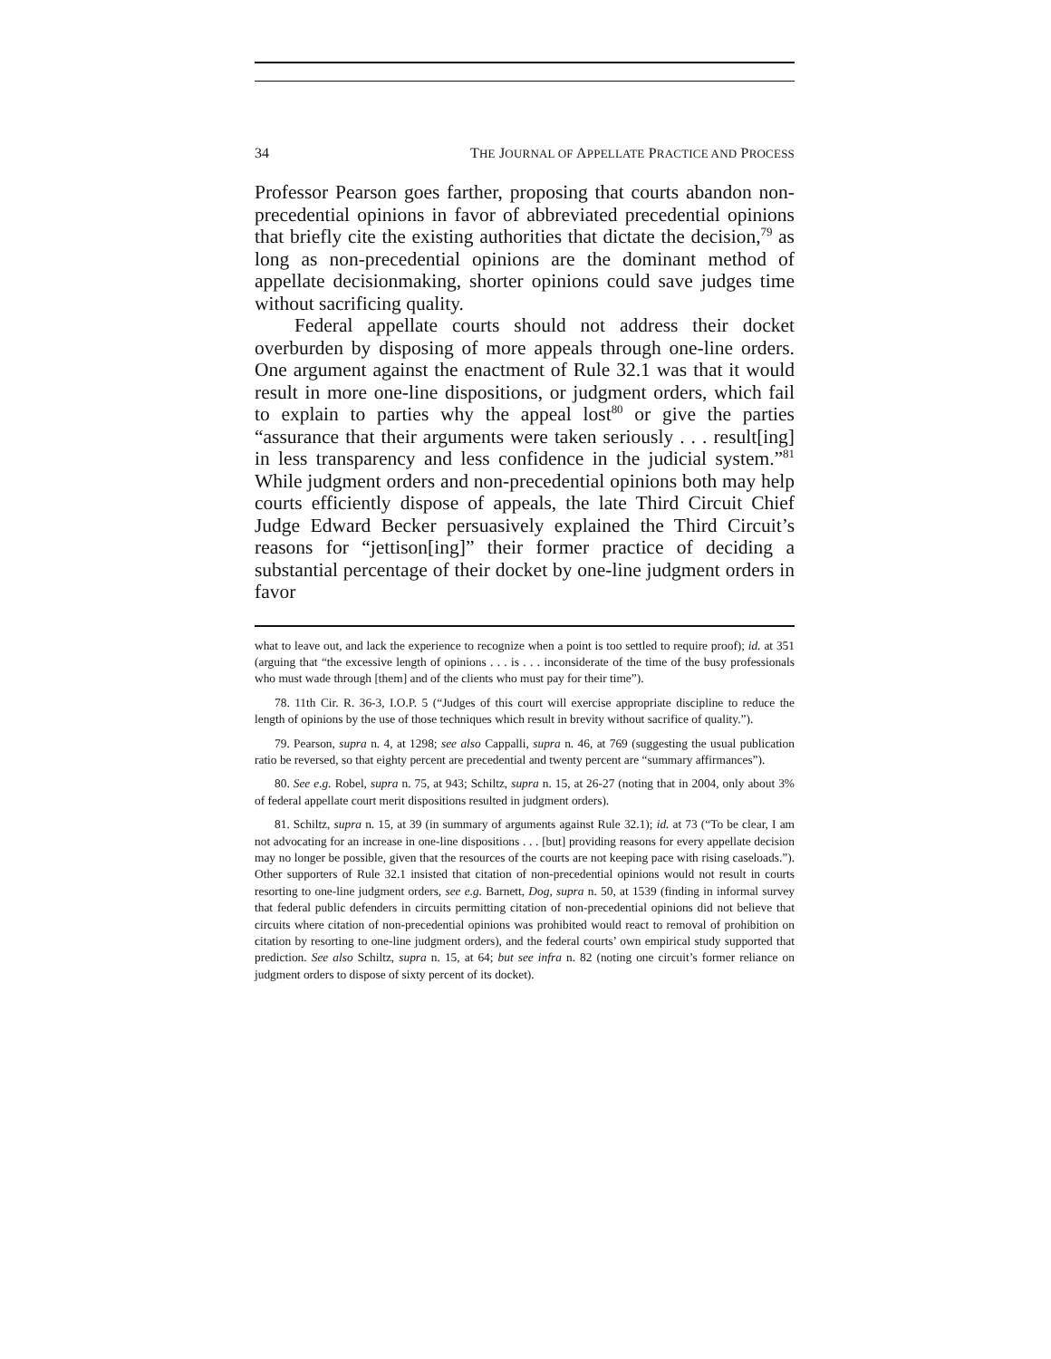34 THE JOURNAL OF APPELLATE PRACTICE AND PROCESS
Professor Pearson goes farther, proposing that courts abandon non-precedential opinions in favor of abbreviated precedential opinions that briefly cite the existing authorities that dictate the decision,<sup>79</sup> as long as non-precedential opinions are the dominant method of appellate decisionmaking, shorter opinions could save judges time without sacrificing quality.
Federal appellate courts should not address their docket overburden by disposing of more appeals through one-line orders. One argument against the enactment of Rule 32.1 was that it would result in more one-line dispositions, or judgment orders, which fail to explain to parties why the appeal lost<sup>80</sup> or give the parties “assurance that their arguments were taken seriously . . . result[ing] in less transparency and less confidence in the judicial system.”<sup>81</sup> While judgment orders and non-precedential opinions both may help courts efficiently dispose of appeals, the late Third Circuit Chief Judge Edward Becker persuasively explained the Third Circuit’s reasons for “jettison[ing]” their former practice of deciding a substantial percentage of their docket by one-line judgment orders in favor
what to leave out, and lack the experience to recognize when a point is too settled to require proof); id. at 351 (arguing that “the excessive length of opinions . . . is . . . inconsiderate of the time of the busy professionals who must wade through [them] and of the clients who must pay for their time”).
78. 11th Cir. R. 36-3, I.O.P. 5 (“Judges of this court will exercise appropriate discipline to reduce the length of opinions by the use of those techniques which result in brevity without sacrifice of quality.”).
79. Pearson, supra n. 4, at 1298; see also Cappalli, supra n. 46, at 769 (suggesting the usual publication ratio be reversed, so that eighty percent are precedential and twenty percent are “summary affirmances”).
80. See e.g. Robel, supra n. 75, at 943; Schiltz, supra n. 15, at 26-27 (noting that in 2004, only about 3% of federal appellate court merit dispositions resulted in judgment orders).
81. Schiltz, supra n. 15, at 39 (in summary of arguments against Rule 32.1); id. at 73 (“To be clear, I am not advocating for an increase in one-line dispositions . . . [but] providing reasons for every appellate decision may no longer be possible, given that the resources of the courts are not keeping pace with rising caseloads.”). Other supporters of Rule 32.1 insisted that citation of non-precedential opinions would not result in courts resorting to one-line judgment orders, see e.g. Barnett, Dog, supra n. 50, at 1539 (finding in informal survey that federal public defenders in circuits permitting citation of non-precedential opinions did not believe that circuits where citation of non-precedential opinions was prohibited would react to removal of prohibition on citation by resorting to one-line judgment orders), and the federal courts’ own empirical study supported that prediction. See also Schiltz, supra n. 15, at 64; but see infra n. 82 (noting one circuit’s former reliance on judgment orders to dispose of sixty percent of its docket).